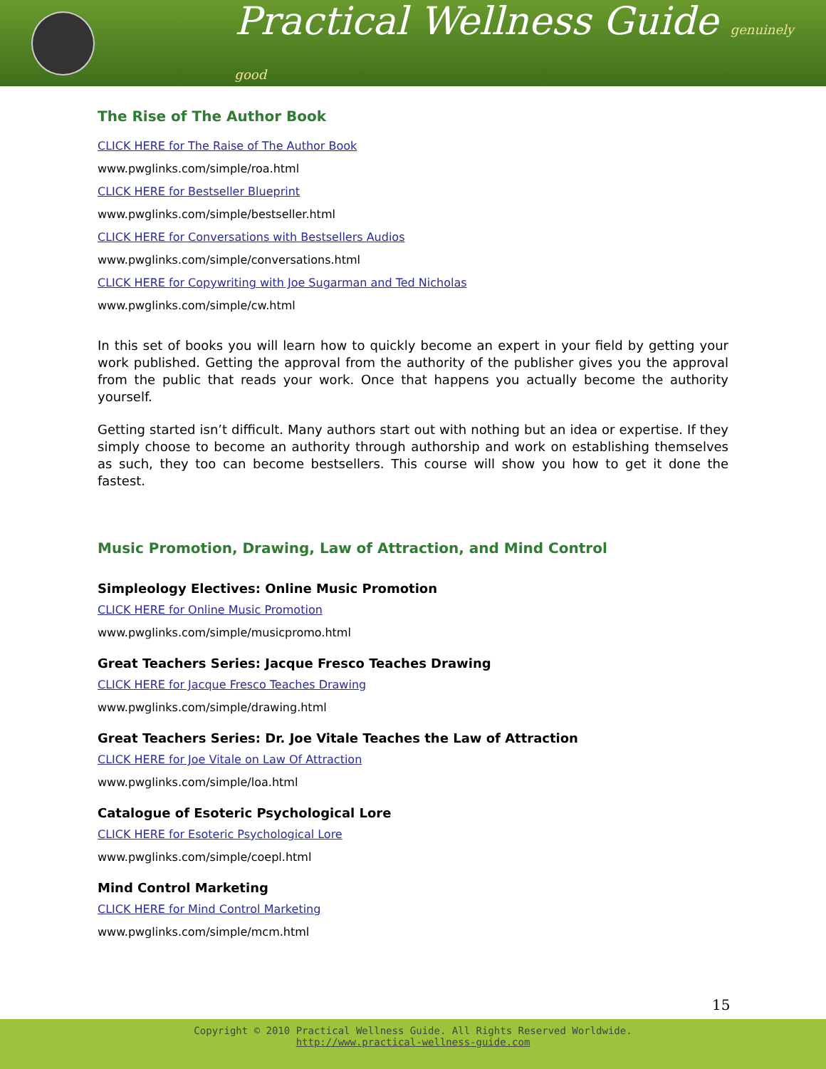Practical Wellness Guide genuinely good
The Rise of The Author Book
CLICK HERE for The Raise of The Author Book
www.pwglinks.com/simple/roa.html
CLICK HERE for Bestseller Blueprint
www.pwglinks.com/simple/bestseller.html
CLICK HERE for Conversations with Bestsellers Audios
www.pwglinks.com/simple/conversations.html
CLICK HERE for Copywriting with Joe Sugarman and Ted Nicholas
www.pwglinks.com/simple/cw.html
In this set of books you will learn how to quickly become an expert in your field by getting your work published. Getting the approval from the authority of the publisher gives you the approval from the public that reads your work. Once that happens you actually become the authority yourself.
Getting started isn’t difficult. Many authors start out with nothing but an idea or expertise. If they simply choose to become an authority through authorship and work on establishing themselves as such, they too can become bestsellers. This course will show you how to get it done the fastest.
Music Promotion, Drawing, Law of Attraction, and Mind Control
Simpleology Electives: Online Music Promotion
CLICK HERE for Online Music Promotion
www.pwglinks.com/simple/musicpromo.html
Great Teachers Series: Jacque Fresco Teaches Drawing
CLICK HERE for Jacque Fresco Teaches Drawing
www.pwglinks.com/simple/drawing.html
Great Teachers Series: Dr. Joe Vitale Teaches the Law of Attraction
CLICK HERE for Joe Vitale on Law Of Attraction
www.pwglinks.com/simple/loa.html
Catalogue of Esoteric Psychological Lore
CLICK HERE for Esoteric Psychological Lore
www.pwglinks.com/simple/coepl.html
Mind Control Marketing
CLICK HERE for Mind Control Marketing
www.pwglinks.com/simple/mcm.html
15
Copyright © 2010 Practical Wellness Guide. All Rights Reserved Worldwide.
http://www.practical-wellness-guide.com